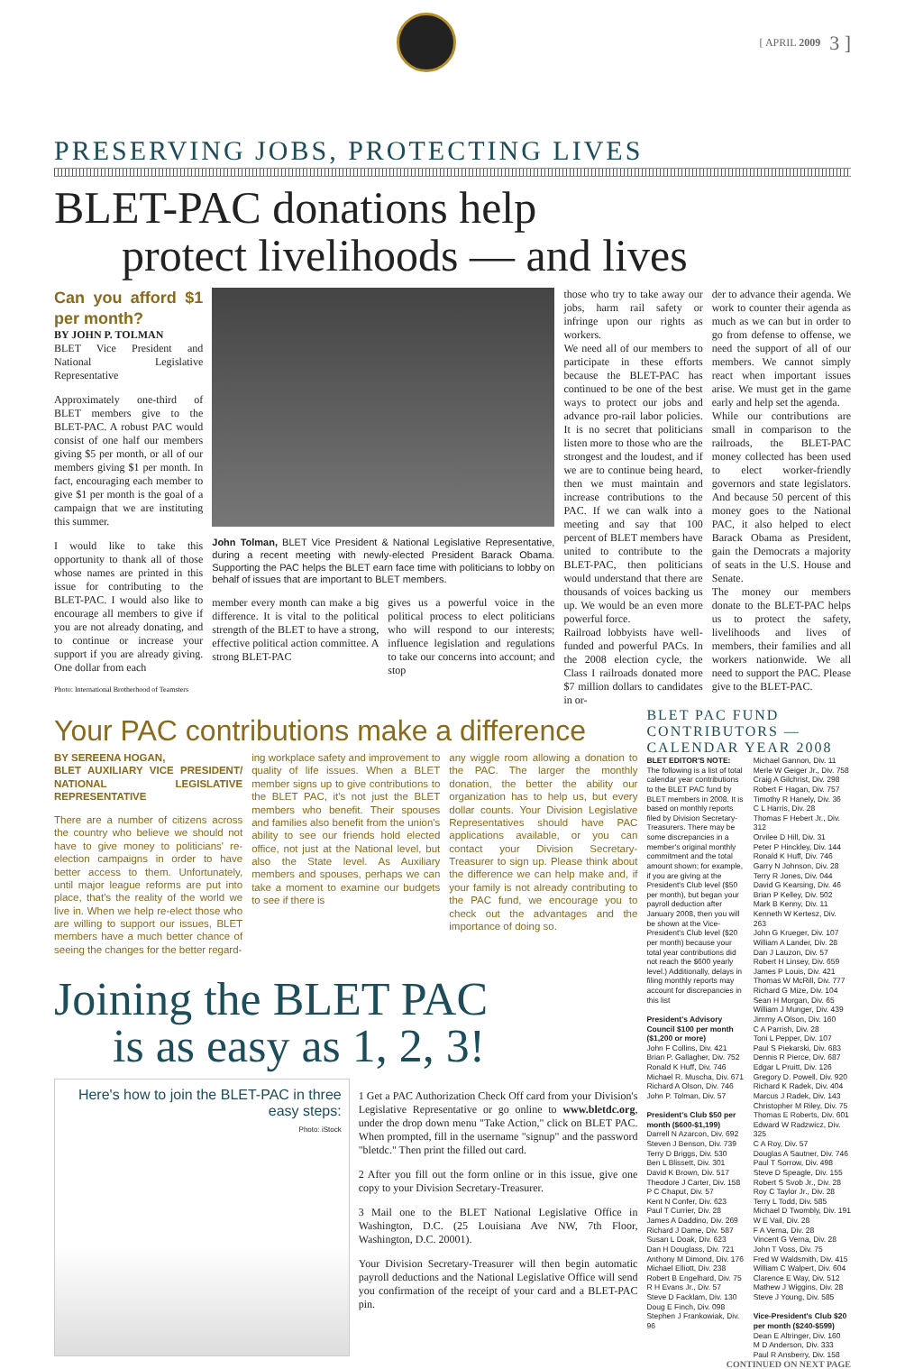[ APRIL 2009 3 ]
PRESERVING JOBS, PROTECTING LIVES
BLET-PAC donations help
protect livelihoods — and lives
Can you afford $1 per month?
BY JOHN P. TOLMAN
BLET Vice President and National Legislative Representative
Approximately one-third of BLET members give to the BLET-PAC. A robust PAC would consist of one half our members giving $5 per month, or all of our members giving $1 per month. In fact, encouraging each member to give $1 per month is the goal of a campaign that we are instituting this summer.
I would like to take this opportunity to thank all of those whose names are printed in this issue for contributing to the BLET-PAC. I would also like to encourage all members to give if you are not already donating, and to continue or increase your support if you are already giving. One dollar from each
Photo: International Brotherhood of Teamsters
John Tolman, BLET Vice President & National Legislative Representative, during a recent meeting with newly-elected President Barack Obama. Supporting the PAC helps the BLET earn face time with politicians to lobby on behalf of issues that are important to BLET members.
member every month can make a big difference. It is vital to the political strength of the BLET to have a strong, effective political action committee. A strong BLET-PAC
gives us a powerful voice in the political process to elect politicians who will respond to our interests; influence legislation and regulations to take our concerns into account; and stop
those who try to take away our jobs, harm rail safety or infringe upon our rights as workers.
We need all of our members to participate in these efforts because the BLET-PAC has continued to be one of the best ways to protect our jobs and advance pro-rail labor policies. It is no secret that politicians listen more to those who are the strongest and the loudest, and if we are to continue being heard, then we must maintain and increase contributions to the PAC. If we can walk into a meeting and say that 100 percent of BLET members have united to contribute to the BLET-PAC, then politicians would understand that there are thousands of voices backing us up. We would be an even more powerful force.
Railroad lobbyists have well-funded and powerful PACs. In the 2008 election cycle, the Class I railroads donated more $7 million dollars to candidates in or-
der to advance their agenda. We work to counter their agenda as much as we can but in order to go from defense to offense, we need the support of all of our members. We cannot simply react when important issues arise. We must get in the game early and help set the agenda.
While our contributions are small in comparison to the railroads, the BLET-PAC money collected has been used to elect worker-friendly governors and state legislators. And because 50 percent of this money goes to the National PAC, it also helped to elect Barack Obama as President, gain the Democrats a majority of seats in the U.S. House and Senate.
The money our members donate to the BLET-PAC helps us to protect the safety, livelihoods and lives of members, their families and all workers nationwide. We all need to support the PAC. Please give to the BLET-PAC.
Your PAC contributions make a difference
BY SEREENA HOGAN,
BLET AUXILIARY VICE PRESIDENT/ NATIONAL LEGISLATIVE REPRESENTATIVE
There are a number of citizens across the country who believe we should not have to give money to politicians' re-election campaigns in order to have better access to them. Unfortunately, until major league reforms are put into place, that's the reality of the world we live in. When we help re-elect those who are willing to support our issues, BLET members have a much better chance of seeing the changes for the better regard-
ing workplace safety and improvement to quality of life issues. When a BLET member signs up to give contributions to the BLET PAC, it's not just the BLET members who benefit. Their spouses and families also benefit from the union's ability to see our friends hold elected office, not just at the National level, but also the State level. As Auxiliary members and spouses, perhaps we can take a moment to examine our budgets to see if there is
any wiggle room allowing a donation to the PAC. The larger the monthly donation, the better the ability our organization has to help us, but every dollar counts. Your Division Legislative Representatives should have PAC applications available, or you can contact your Division Secretary-Treasurer to sign up. Please think about the difference we can help make and, if your family is not already contributing to the PAC fund, we encourage you to check out the advantages and the importance of doing so.
Joining the BLET PAC
is as easy as 1, 2, 3!
Here's how to join the BLET-PAC in three easy steps:
Photo: iStock
1 Get a PAC Authorization Check Off card from your Division's Legislative Representative or go online to www.bletdc.org, under the drop down menu "Take Action," click on BLET PAC. When prompted, fill in the username "signup" and the password "bletdc." Then print the filled out card.
2 After you fill out the form online or in this issue, give one copy to your Division Secretary-Treasurer.
3 Mail one to the BLET National Legislative Office in Washington, D.C. (25 Louisiana Ave NW, 7th Floor, Washington, D.C. 20001).
Your Division Secretary-Treasurer will then begin automatic payroll deductions and the National Legislative Office will send you confirmation of the receipt of your card and a BLET-PAC pin.
BLET PAC FUND CONTRIBUTORS — CALENDAR YEAR 2008
BLET EDITOR'S NOTE: The following is a list of total calendar year contributions to the BLET PAC fund by BLET members in 2008. It is based on monthly reports filed by Division Secretary-Treasurers. There may be some discrepancies in a member's original monthly commitment and the total amount shown; for example, if you are giving at the President's Club level ($50 per month), but began your payroll deduction after January 2008, then you will be shown at the Vice-President's Club level ($20 per month) because your total year contributions did not reach the $600 yearly level.) Additionally, delays in filing monthly reports may account for discrepancies in this list
President's Advisory Council $100 per month ($1,200 or more)
John F Collins, Div. 421
Brian P. Gallagher, Div. 752
Ronald K Huff, Div. 746
Michael R. Muscha, Div. 671
Richard A Olson, Div. 746
John P. Tolman, Div. 57
President's Club $50 per month ($600-$1,199)
Darrell N Azarcon, Div. 692
Steven J Benson, Div. 739
Terry D Briggs, Div. 530
Ben L Blissett, Div. 301
David K Brown, Div. 517
Theodore J Carter, Div. 158
P C Chaput, Div. 57
Kent N Confer, Div. 623
Paul T Currier, Div. 28
James A Daddino, Div. 269
Richard J Dame, Div. 587
Susan L Doak, Div. 623
Dan H Douglass, Div. 721
Anthony M Dimond, Div. 176
Michael Elliott, Div. 238
Robert B Engelhard, Div. 75
R H Evans Jr., Div. 57
Steve D Facklam, Div. 130
Doug E Finch, Div. 098
Stephen J Frankowiak, Div. 96
Michael Gannon, Div. 11
Merle W Geiger Jr., Div. 758
Craig A Gilchrist, Div. 298
Robert F Hagan, Div. 757
Timothy R Hanely, Div. 36
C L Harris, Div. 28
Thomas F Hebert Jr., Div. 312
Orvilee D Hill, Div. 31
Peter P Hinckley, Div. 144
Ronald K Huff, Div. 746
Garry N Johnson, Div. 28
Terry R Jones, Div. 044
David G Kearsing, Div. 46
Brian P Kelley, Div. 502
Mark B Kenny, Div. 11
Kenneth W Kertesz, Div. 263
John G Krueger, Div. 107
William A Lander, Div. 28
Dan J Lauzon, Div. 57
Robert H Linsey, Div. 659
James P Louis, Div. 421
Thomas W McRill, Div. 777
Richard G Mize, Div. 104
Sean H Morgan, Div. 65
William J Munger, Div. 439
Jimmy A Olson, Div. 160
C A Parrish, Div. 28
Toni L Pepper, Div. 107
Paul S Piekarski, Div. 683
Dennis R Pierce, Div. 687
Edgar L Pruitt, Div. 126
Gregory D. Powell, Div. 920
Richard K Radek, Div. 404
Marcus J Radek, Div. 143
Christopher M Riley, Div. 75
Thomas E Roberts, Div. 601
Edward W Radzwicz, Div. 325
C A Roy, Div. 57
Douglas A Sautner, Div. 746
Paul T Sorrow, Div. 498
Steve D Speagle, Div. 155
Robert S Svob Jr., Div. 28
Roy C Taylor Jr., Div. 28
Terry L Todd, Div. 585
Michael D Twombly, Div. 191
W E Vail, Div. 28
F A Verna, Div. 28
Vincent G Verna, Div. 28
John T Voss, Div. 75
Fred W Waldsmith, Div. 415
William C Walpert, Div. 604
Clarence E Way, Div. 512
Mathew J Wiggins, Div. 28
Steve J Young, Div. 585
Vice-President's Club $20 per month ($240-$599)
Dean E Altringer, Div. 160
M D Anderson, Div. 333
Paul R Ansberry, Div. 158
CONTINUED ON NEXT PAGE